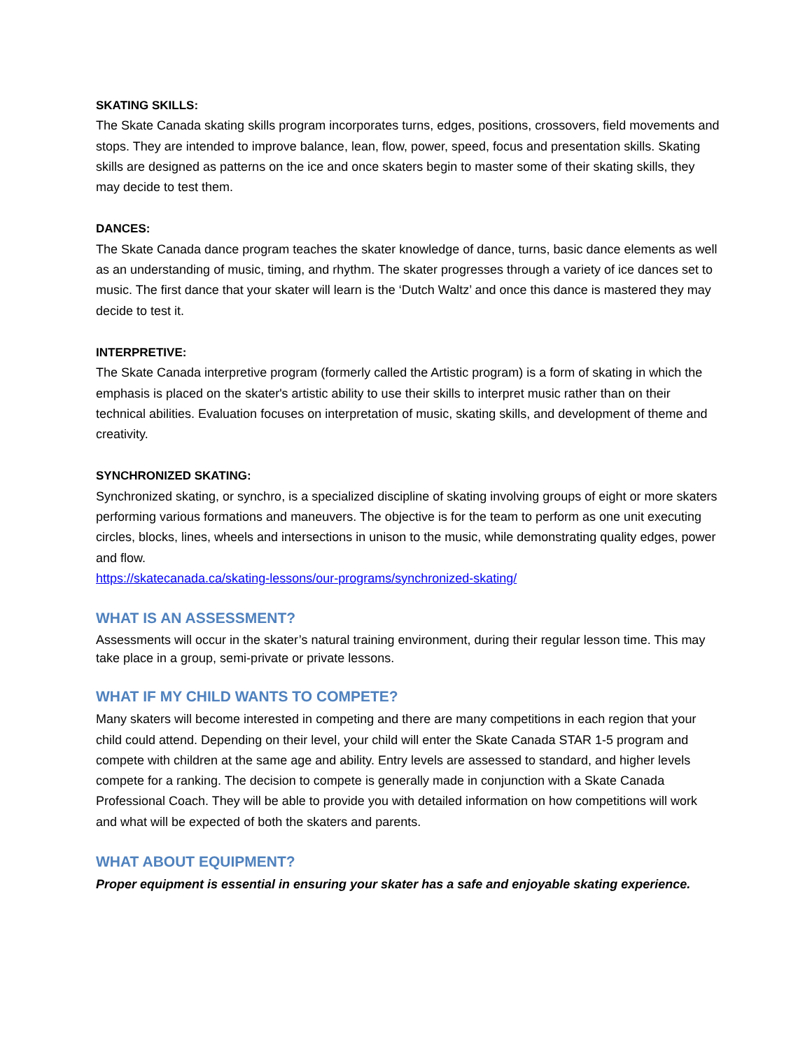SKATING SKILLS:
The Skate Canada skating skills program incorporates turns, edges, positions, crossovers, field movements and stops. They are intended to improve balance, lean, flow, power, speed, focus and presentation skills. Skating skills are designed as patterns on the ice and once skaters begin to master some of their skating skills, they may decide to test them.
DANCES:
The Skate Canada dance program teaches the skater knowledge of dance, turns, basic dance elements as well as an understanding of music, timing, and rhythm. The skater progresses through a variety of ice dances set to music. The first dance that your skater will learn is the ‘Dutch Waltz’ and once this dance is mastered they may decide to test it.
INTERPRETIVE:
The Skate Canada interpretive program (formerly called the Artistic program) is a form of skating in which the emphasis is placed on the skater's artistic ability to use their skills to interpret music rather than on their technical abilities. Evaluation focuses on interpretation of music, skating skills, and development of theme and creativity.
SYNCHRONIZED SKATING:
Synchronized skating, or synchro, is a specialized discipline of skating involving groups of eight or more skaters performing various formations and maneuvers. The objective is for the team to perform as one unit executing circles, blocks, lines, wheels and intersections in unison to the music, while demonstrating quality edges, power and flow.
https://skatecanada.ca/skating-lessons/our-programs/synchronized-skating/
WHAT IS AN ASSESSMENT?
Assessments will occur in the skater’s natural training environment, during their regular lesson time. This may take place in a group, semi-private or private lessons.
WHAT IF MY CHILD WANTS TO COMPETE?
Many skaters will become interested in competing and there are many competitions in each region that your child could attend. Depending on their level, your child will enter the Skate Canada STAR 1-5 program and compete with children at the same age and ability. Entry levels are assessed to standard, and higher levels compete for a ranking. The decision to compete is generally made in conjunction with a Skate Canada Professional Coach. They will be able to provide you with detailed information on how competitions will work and what will be expected of both the skaters and parents.
WHAT ABOUT EQUIPMENT?
Proper equipment is essential in ensuring your skater has a safe and enjoyable skating experience.